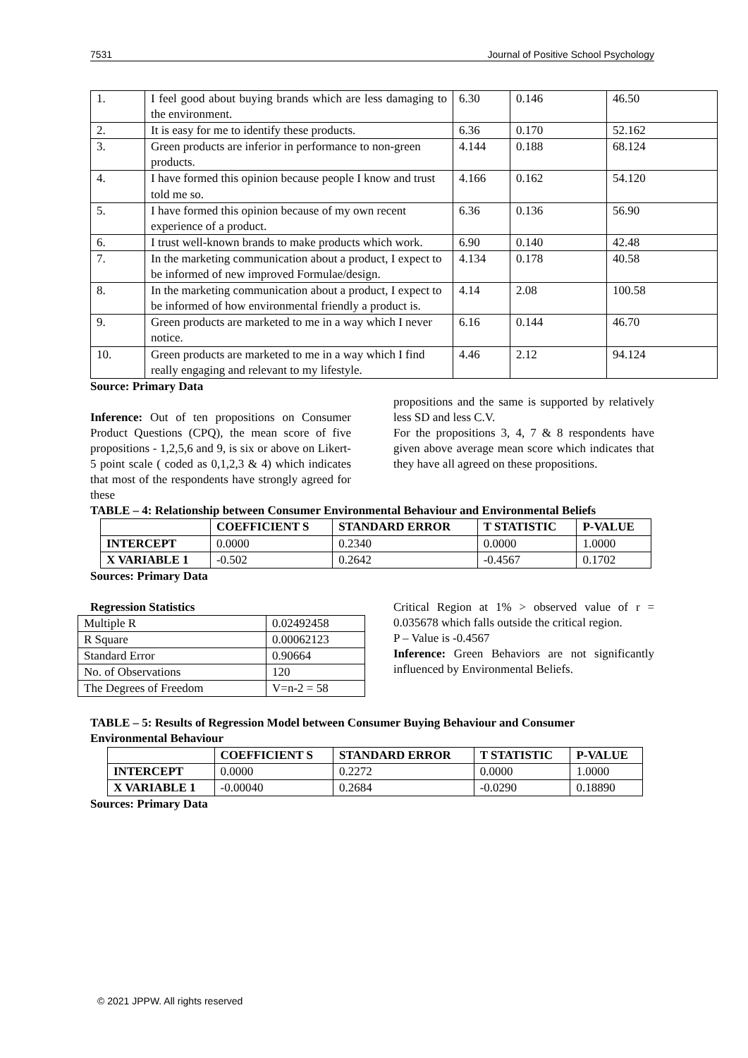7531 Journal of Positive School Psychology
| 1. | I feel good about buying brands which are less damaging to the environment. | 6.30 | 0.146 | 46.50 |
| 2. | It is easy for me to identify these products. | 6.36 | 0.170 | 52.162 |
| 3. | Green products are inferior in performance to non-green products. | 4.144 | 0.188 | 68.124 |
| 4. | I have formed this opinion because people I know and trust told me so. | 4.166 | 0.162 | 54.120 |
| 5. | I have formed this opinion because of my own recent experience of a product. | 6.36 | 0.136 | 56.90 |
| 6. | I trust well-known brands to make products which work. | 6.90 | 0.140 | 42.48 |
| 7. | In the marketing communication about a product, I expect to be informed of new improved Formulae/design. | 4.134 | 0.178 | 40.58 |
| 8. | In the marketing communication about a product, I expect to be informed of how environmental friendly a product is. | 4.14 | 2.08 | 100.58 |
| 9. | Green products are marketed to me in a way which I never notice. | 6.16 | 0.144 | 46.70 |
| 10. | Green products are marketed to me in a way which I find really engaging and relevant to my lifestyle. | 4.46 | 2.12 | 94.124 |
Source: Primary Data
Inference: Out of ten propositions on Consumer Product Questions (CPQ), the mean score of five propositions - 1,2,5,6 and 9, is six or above on Likert-5 point scale ( coded as 0,1,2,3 & 4) which indicates that most of the respondents have strongly agreed for these
propositions and the same is supported by relatively less SD and less C.V.
For the propositions 3, 4, 7 & 8 respondents have given above average mean score which indicates that they have all agreed on these propositions.
TABLE – 4: Relationship between Consumer Environmental Behaviour and Environmental Beliefs
| | COEFFICIENT S | STANDARD ERROR | T STATISTIC | P-VALUE |
| --- | --- | --- | --- | --- |
| INTERCEPT | 0.0000 | 0.2340 | 0.0000 | 1.0000 |
| X VARIABLE 1 | -0.502 | 0.2642 | -0.4567 | 0.1702 |
Sources: Primary Data
Regression Statistics
| Multiple R | 0.02492458 |
| R Square | 0.00062123 |
| Standard Error | 0.90664 |
| No. of Observations | 120 |
| The Degrees of Freedom | V=n-2 = 58 |
Critical Region at 1% > observed value of r = 0.035678 which falls outside the critical region.
P – Value is -0.4567
Inference: Green Behaviors are not significantly influenced by Environmental Beliefs.
TABLE – 5: Results of Regression Model between Consumer Buying Behaviour and Consumer Environmental Behaviour
| | COEFFICIENT S | STANDARD ERROR | T STATISTIC | P-VALUE |
| --- | --- | --- | --- | --- |
| INTERCEPT | 0.0000 | 0.2272 | 0.0000 | 1.0000 |
| X VARIABLE 1 | -0.00040 | 0.2684 | -0.0290 | 0.18890 |
Sources: Primary Data
© 2021 JPPW. All rights reserved